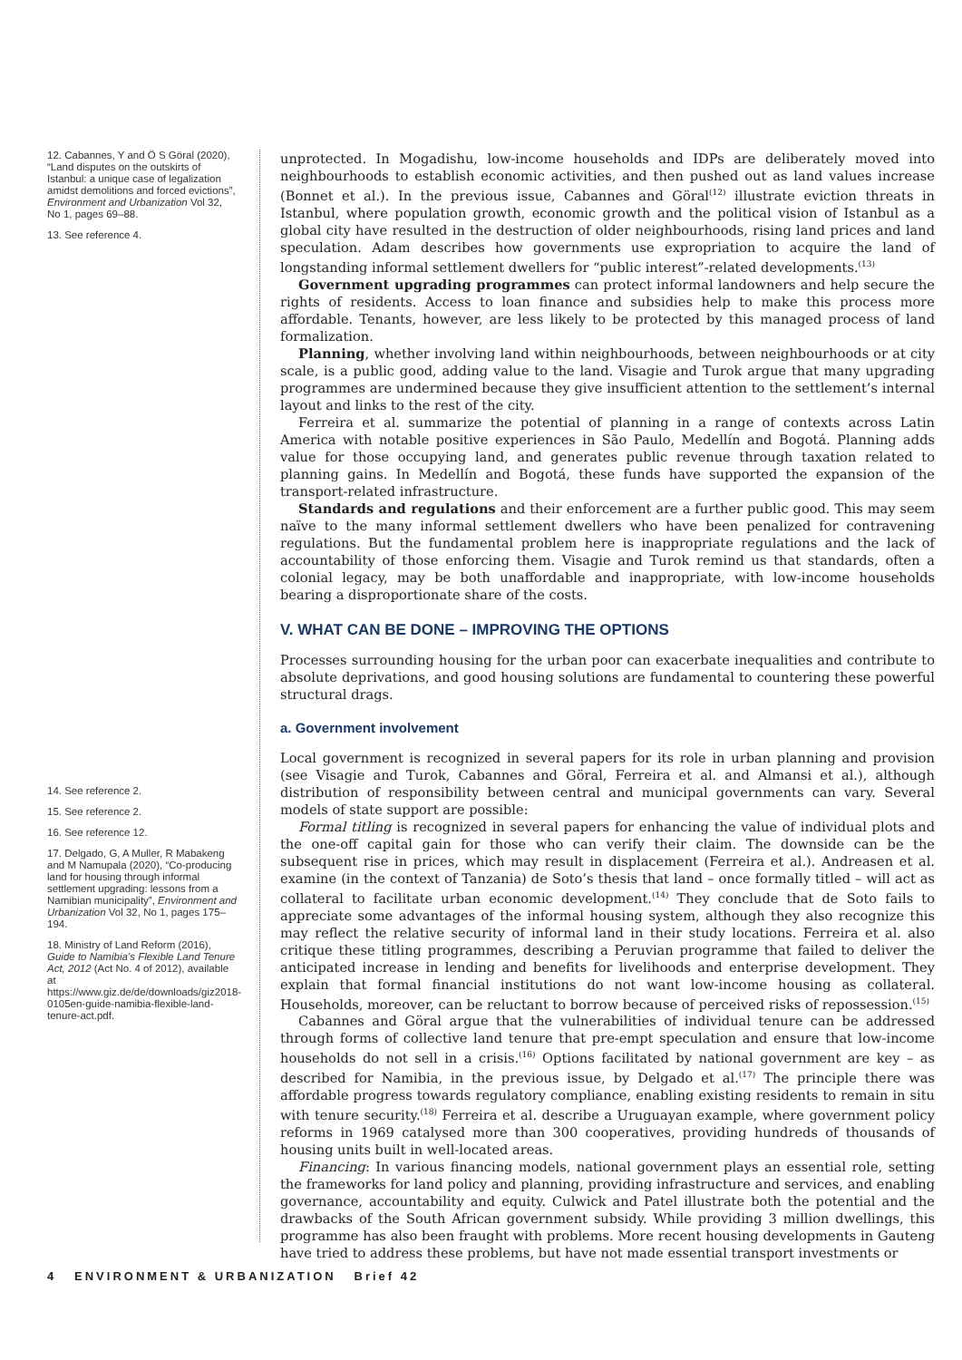12. Cabannes, Y and Ö S Göral (2020), “Land disputes on the outskirts of Istanbul: a unique case of legalization amidst demolitions and forced evictions”, Environment and Urbanization Vol 32, No 1, pages 69–88.
13. See reference 4.
14. See reference 2.
15. See reference 2.
16. See reference 12.
17. Delgado, G, A Muller, R Mabakeng and M Namupala (2020), “Co-producing land for housing through informal settlement upgrading: lessons from a Namibian municipality”, Environment and Urbanization Vol 32, No 1, pages 175–194.
18. Ministry of Land Reform (2016), Guide to Namibia’s Flexible Land Tenure Act, 2012 (Act No. 4 of 2012), available at https://www.giz.de/de/downloads/giz2018-0105en-guide-namibia-flexible-land-tenure-act.pdf.
unprotected. In Mogadishu, low-income households and IDPs are deliberately moved into neighbourhoods to establish economic activities, and then pushed out as land values increase (Bonnet et al.). In the previous issue, Cabannes and Göral<sup>(12)</sup> illustrate eviction threats in Istanbul, where population growth, economic growth and the political vision of Istanbul as a global city have resulted in the destruction of older neighbourhoods, rising land prices and land speculation. Adam describes how governments use expropriation to acquire the land of longstanding informal settlement dwellers for “public interest”-related developments.<sup>(13)</sup>
Government upgrading programmes can protect informal landowners and help secure the rights of residents. Access to loan finance and subsidies help to make this process more affordable. Tenants, however, are less likely to be protected by this managed process of land formalization.
Planning, whether involving land within neighbourhoods, between neighbourhoods or at city scale, is a public good, adding value to the land. Visagie and Turok argue that many upgrading programmes are undermined because they give insufficient attention to the settlement’s internal layout and links to the rest of the city.
Ferreira et al. summarize the potential of planning in a range of contexts across Latin America with notable positive experiences in São Paulo, Medellín and Bogotá. Planning adds value for those occupying land, and generates public revenue through taxation related to planning gains. In Medellín and Bogotá, these funds have supported the expansion of the transport-related infrastructure.
Standards and regulations and their enforcement are a further public good. This may seem naïve to the many informal settlement dwellers who have been penalized for contravening regulations. But the fundamental problem here is inappropriate regulations and the lack of accountability of those enforcing them. Visagie and Turok remind us that standards, often a colonial legacy, may be both unaffordable and inappropriate, with low-income households bearing a disproportionate share of the costs.
V. WHAT CAN BE DONE – IMPROVING THE OPTIONS
Processes surrounding housing for the urban poor can exacerbate inequalities and contribute to absolute deprivations, and good housing solutions are fundamental to countering these powerful structural drags.
a. Government involvement
Local government is recognized in several papers for its role in urban planning and provision (see Visagie and Turok, Cabannes and Göral, Ferreira et al. and Almansi et al.), although distribution of responsibility between central and municipal governments can vary. Several models of state support are possible:
Formal titling is recognized in several papers for enhancing the value of individual plots and the one-off capital gain for those who can verify their claim. The downside can be the subsequent rise in prices, which may result in displacement (Ferreira et al.). Andreasen et al. examine (in the context of Tanzania) de Soto’s thesis that land – once formally titled – will act as collateral to facilitate urban economic development.<sup>(14)</sup> They conclude that de Soto fails to appreciate some advantages of the informal housing system, although they also recognize this may reflect the relative security of informal land in their study locations. Ferreira et al. also critique these titling programmes, describing a Peruvian programme that failed to deliver the anticipated increase in lending and benefits for livelihoods and enterprise development. They explain that formal financial institutions do not want low-income housing as collateral. Households, moreover, can be reluctant to borrow because of perceived risks of repossession.<sup>(15)</sup>
Cabannes and Göral argue that the vulnerabilities of individual tenure can be addressed through forms of collective land tenure that pre-empt speculation and ensure that low-income households do not sell in a crisis.<sup>(16)</sup> Options facilitated by national government are key – as described for Namibia, in the previous issue, by Delgado et al.<sup>(17)</sup> The principle there was affordable progress towards regulatory compliance, enabling existing residents to remain in situ with tenure security.<sup>(18)</sup> Ferreira et al. describe a Uruguayan example, where government policy reforms in 1969 catalysed more than 300 cooperatives, providing hundreds of thousands of housing units built in well-located areas.
Financing: In various financing models, national government plays an essential role, setting the frameworks for land policy and planning, providing infrastructure and services, and enabling governance, accountability and equity. Culwick and Patel illustrate both the potential and the drawbacks of the South African government subsidy. While providing 3 million dwellings, this programme has also been fraught with problems. More recent housing developments in Gauteng have tried to address these problems, but have not made essential transport investments or
4 ENVIRONMENT & URBANIZATION Brief 42